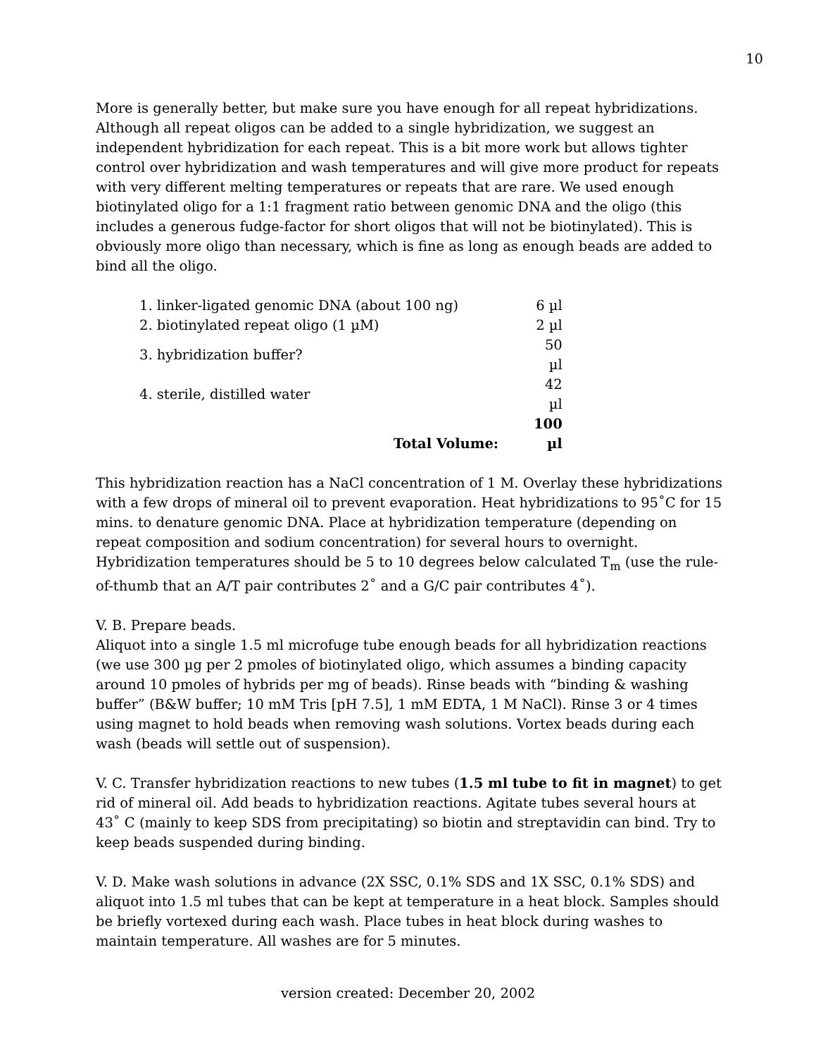10
More is generally better, but make sure you have enough for all repeat hybridizations. Although all repeat oligos can be added to a single hybridization, we suggest an independent hybridization for each repeat. This is a bit more work but allows tighter control over hybridization and wash temperatures and will give more product for repeats with very different melting temperatures or repeats that are rare. We used enough biotinylated oligo for a 1:1 fragment ratio between genomic DNA and the oligo (this includes a generous fudge-factor for short oligos that will not be biotinylated). This is obviously more oligo than necessary, which is fine as long as enough beads are added to bind all the oligo.
| 1. linker-ligated genomic DNA (about 100 ng) | 6 µl |
| 2. biotinylated repeat oligo (1 µM) | 2 µl |
| 3. hybridization buffer? | 50 µl |
| 4. sterile, distilled water | 42 µl |
| Total Volume: | 100 µl |
This hybridization reaction has a NaCl concentration of 1 M. Overlay these hybridizations with a few drops of mineral oil to prevent evaporation. Heat hybridizations to 95˚C for 15 mins. to denature genomic DNA. Place at hybridization temperature (depending on repeat composition and sodium concentration) for several hours to overnight. Hybridization temperatures should be 5 to 10 degrees below calculated T<sub>m</sub> (use the rule-of-thumb that an A/T pair contributes 2˚ and a G/C pair contributes 4˚).
V. B. Prepare beads.
Aliquot into a single 1.5 ml microfuge tube enough beads for all hybridization reactions (we use 300 µg per 2 pmoles of biotinylated oligo, which assumes a binding capacity around 10 pmoles of hybrids per mg of beads). Rinse beads with “binding & washing buffer” (B&W buffer; 10 mM Tris [pH 7.5], 1 mM EDTA, 1 M NaCl). Rinse 3 or 4 times using magnet to hold beads when removing wash solutions. Vortex beads during each wash (beads will settle out of suspension).
V. C. Transfer hybridization reactions to new tubes (1.5 ml tube to fit in magnet) to get rid of mineral oil. Add beads to hybridization reactions. Agitate tubes several hours at 43˚ C (mainly to keep SDS from precipitating) so biotin and streptavidin can bind. Try to keep beads suspended during binding.
V. D. Make wash solutions in advance (2X SSC, 0.1% SDS and 1X SSC, 0.1% SDS) and aliquot into 1.5 ml tubes that can be kept at temperature in a heat block. Samples should be briefly vortexed during each wash. Place tubes in heat block during washes to maintain temperature. All washes are for 5 minutes.
version created: December 20, 2002